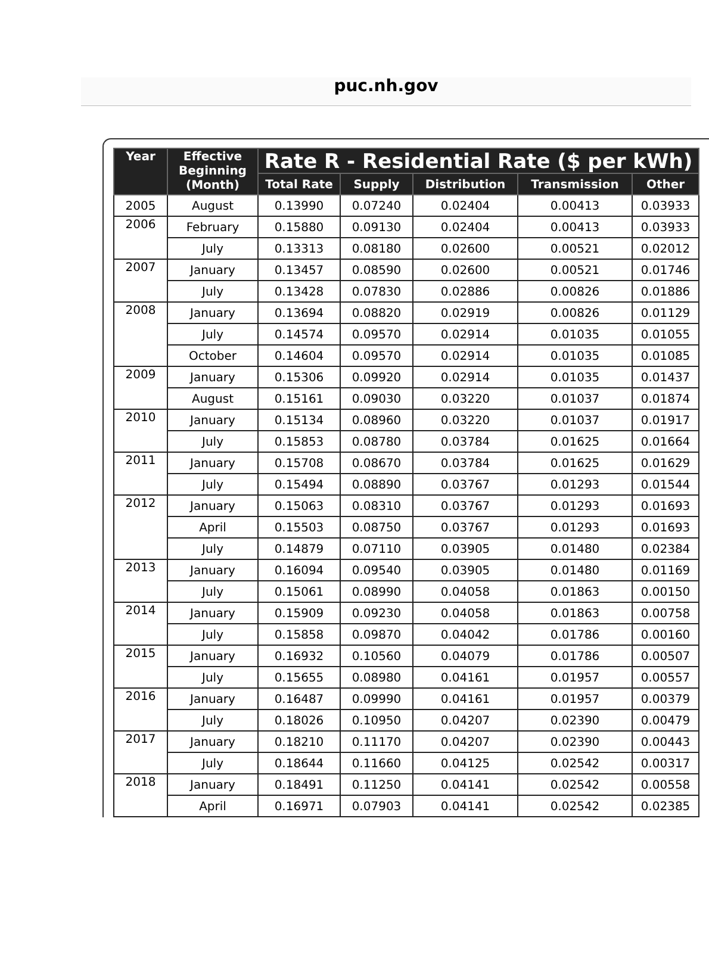puc.nh.gov
| Year | Effective Beginning (Month) | Rate R - Residential Rate ($ per kWh) | | | | |
| --- | --- | --- | --- | --- | --- | --- |
| | | Total Rate | Supply | Distribution | Transmission | Other |
| 2005 | August | 0.13990 | 0.07240 | 0.02404 | 0.00413 | 0.03933 |
| 2006 | February | 0.15880 | 0.09130 | 0.02404 | 0.00413 | 0.03933 |
| | July | 0.13313 | 0.08180 | 0.02600 | 0.00521 | 0.02012 |
| 2007 | January | 0.13457 | 0.08590 | 0.02600 | 0.00521 | 0.01746 |
| | July | 0.13428 | 0.07830 | 0.02886 | 0.00826 | 0.01886 |
| 2008 | January | 0.13694 | 0.08820 | 0.02919 | 0.00826 | 0.01129 |
| | July | 0.14574 | 0.09570 | 0.02914 | 0.01035 | 0.01055 |
| | October | 0.14604 | 0.09570 | 0.02914 | 0.01035 | 0.01085 |
| 2009 | January | 0.15306 | 0.09920 | 0.02914 | 0.01035 | 0.01437 |
| | August | 0.15161 | 0.09030 | 0.03220 | 0.01037 | 0.01874 |
| 2010 | January | 0.15134 | 0.08960 | 0.03220 | 0.01037 | 0.01917 |
| | July | 0.15853 | 0.08780 | 0.03784 | 0.01625 | 0.01664 |
| 2011 | January | 0.15708 | 0.08670 | 0.03784 | 0.01625 | 0.01629 |
| | July | 0.15494 | 0.08890 | 0.03767 | 0.01293 | 0.01544 |
| 2012 | January | 0.15063 | 0.08310 | 0.03767 | 0.01293 | 0.01693 |
| | April | 0.15503 | 0.08750 | 0.03767 | 0.01293 | 0.01693 |
| | July | 0.14879 | 0.07110 | 0.03905 | 0.01480 | 0.02384 |
| 2013 | January | 0.16094 | 0.09540 | 0.03905 | 0.01480 | 0.01169 |
| | July | 0.15061 | 0.08990 | 0.04058 | 0.01863 | 0.00150 |
| 2014 | January | 0.15909 | 0.09230 | 0.04058 | 0.01863 | 0.00758 |
| | July | 0.15858 | 0.09870 | 0.04042 | 0.01786 | 0.00160 |
| 2015 | January | 0.16932 | 0.10560 | 0.04079 | 0.01786 | 0.00507 |
| | July | 0.15655 | 0.08980 | 0.04161 | 0.01957 | 0.00557 |
| 2016 | January | 0.16487 | 0.09990 | 0.04161 | 0.01957 | 0.00379 |
| | July | 0.18026 | 0.10950 | 0.04207 | 0.02390 | 0.00479 |
| 2017 | January | 0.18210 | 0.11170 | 0.04207 | 0.02390 | 0.00443 |
| | July | 0.18644 | 0.11660 | 0.04125 | 0.02542 | 0.00317 |
| 2018 | January | 0.18491 | 0.11250 | 0.04141 | 0.02542 | 0.00558 |
| | April | 0.16971 | 0.07903 | 0.04141 | 0.02542 | 0.02385 |